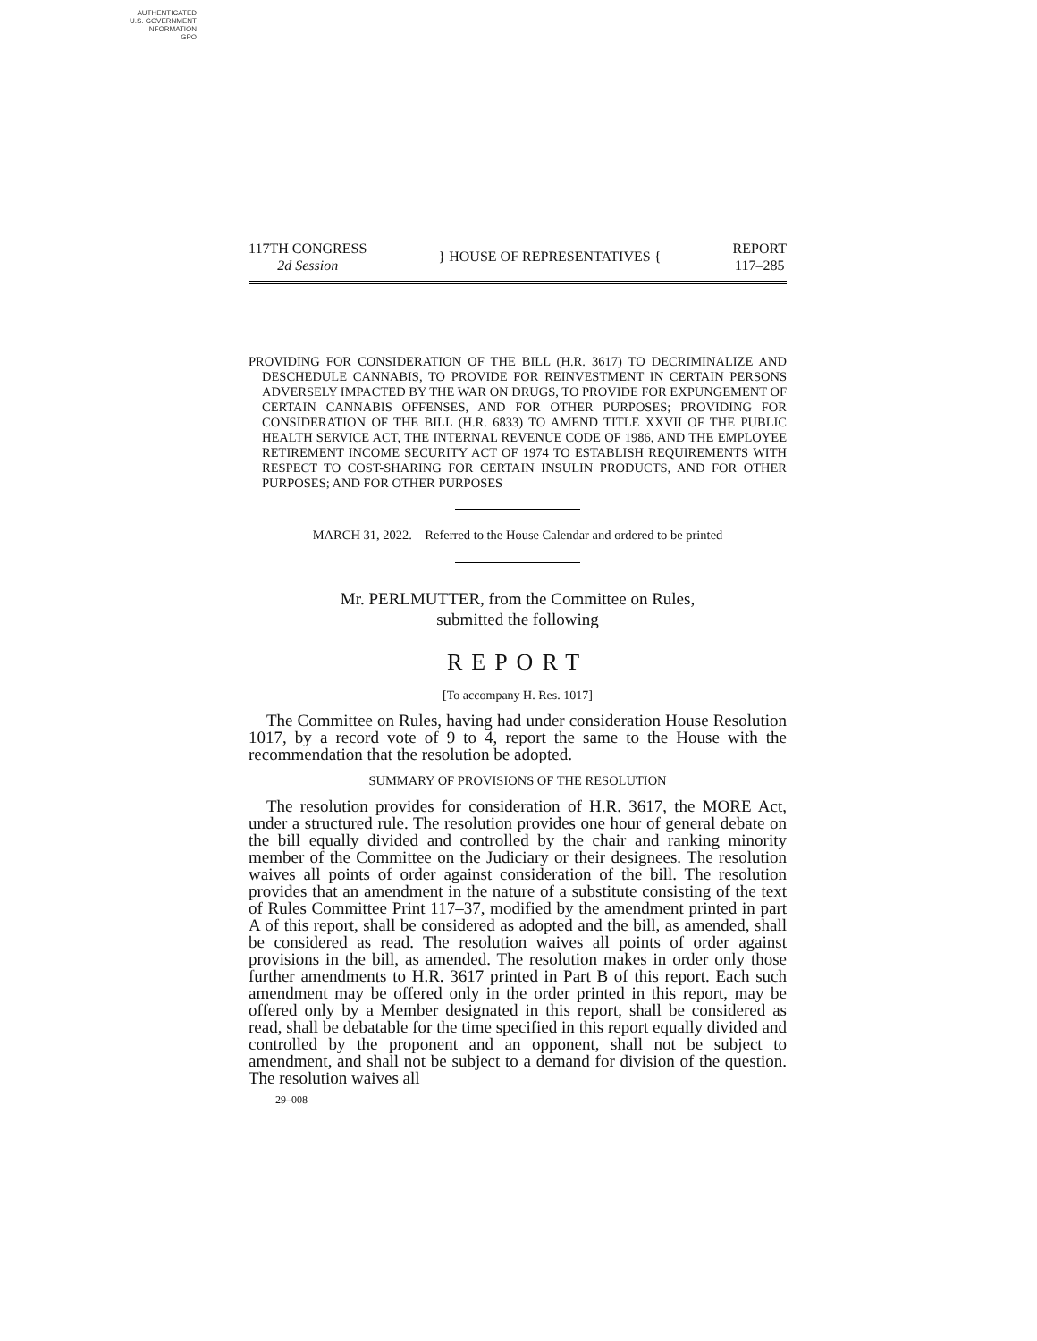AUTHENTICATED
U.S. GOVERNMENT
INFORMATION
GPO
117TH CONGRESS
2d Session
} HOUSE OF REPRESENTATIVES {
REPORT
117–285
PROVIDING FOR CONSIDERATION OF THE BILL (H.R. 3617) TO DECRIMINALIZE AND DESCHEDULE CANNABIS, TO PROVIDE FOR REINVESTMENT IN CERTAIN PERSONS ADVERSELY IMPACTED BY THE WAR ON DRUGS, TO PROVIDE FOR EXPUNGEMENT OF CERTAIN CANNABIS OFFENSES, AND FOR OTHER PURPOSES; PROVIDING FOR CONSIDERATION OF THE BILL (H.R. 6833) TO AMEND TITLE XXVII OF THE PUBLIC HEALTH SERVICE ACT, THE INTERNAL REVENUE CODE OF 1986, AND THE EMPLOYEE RETIREMENT INCOME SECURITY ACT OF 1974 TO ESTABLISH REQUIREMENTS WITH RESPECT TO COST-SHARING FOR CERTAIN INSULIN PRODUCTS, AND FOR OTHER PURPOSES; AND FOR OTHER PURPOSES
MARCH 31, 2022.—Referred to the House Calendar and ordered to be printed
Mr. PERLMUTTER, from the Committee on Rules,
submitted the following
REPORT
[To accompany H. Res. 1017]
The Committee on Rules, having had under consideration House Resolution 1017, by a record vote of 9 to 4, report the same to the House with the recommendation that the resolution be adopted.
SUMMARY OF PROVISIONS OF THE RESOLUTION
The resolution provides for consideration of H.R. 3617, the MORE Act, under a structured rule. The resolution provides one hour of general debate on the bill equally divided and controlled by the chair and ranking minority member of the Committee on the Judiciary or their designees. The resolution waives all points of order against consideration of the bill. The resolution provides that an amendment in the nature of a substitute consisting of the text of Rules Committee Print 117–37, modified by the amendment printed in part A of this report, shall be considered as adopted and the bill, as amended, shall be considered as read. The resolution waives all points of order against provisions in the bill, as amended. The resolution makes in order only those further amendments to H.R. 3617 printed in Part B of this report. Each such amendment may be offered only in the order printed in this report, may be offered only by a Member designated in this report, shall be considered as read, shall be debatable for the time specified in this report equally divided and controlled by the proponent and an opponent, shall not be subject to amendment, and shall not be subject to a demand for division of the question. The resolution waives all
29–008